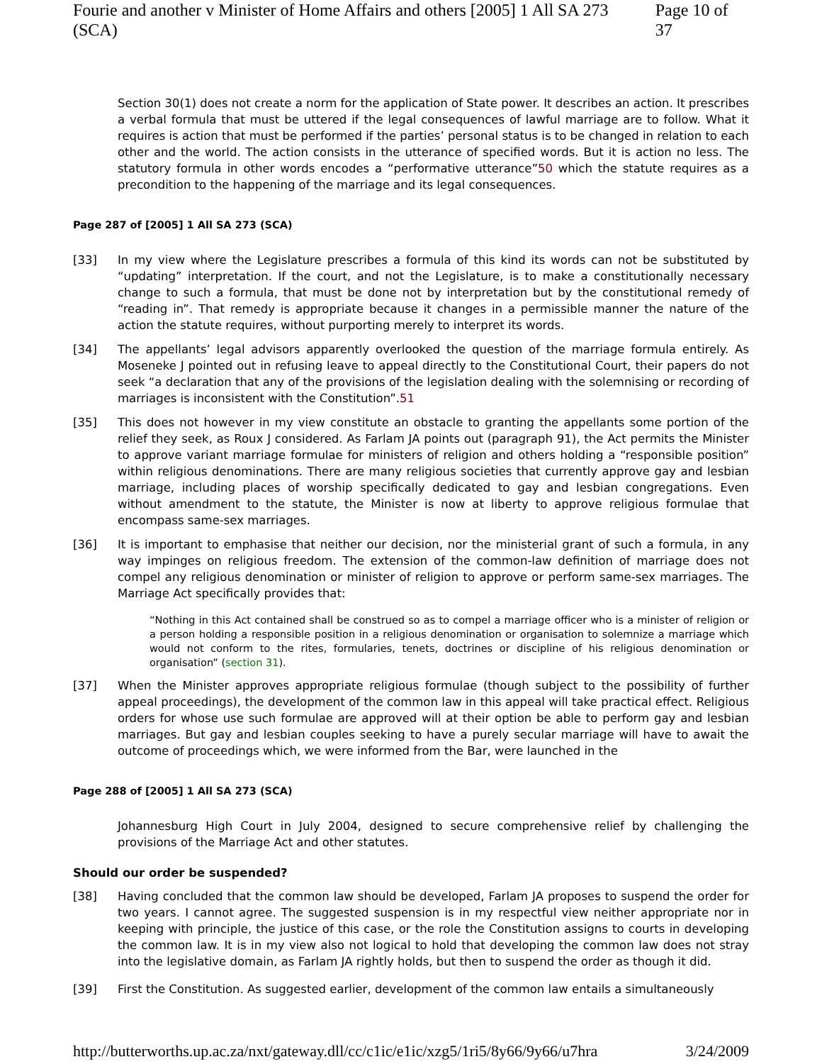Fourie and another v Minister of Home Affairs and others [2005] 1 All SA 273 (SCA) Page 10 of 37
Section 30(1) does not create a norm for the application of State power. It describes an action. It prescribes a verbal formula that must be uttered if the legal consequences of lawful marriage are to follow. What it requires is action that must be performed if the parties’ personal status is to be changed in relation to each other and the world. The action consists in the utterance of specified words. But it is action no less. The statutory formula in other words encodes a “performative utterance”50 which the statute requires as a precondition to the happening of the marriage and its legal consequences.
Page 287 of [2005] 1 All SA 273 (SCA)
[33] In my view where the Legislature prescribes a formula of this kind its words can not be substituted by “updating” interpretation. If the court, and not the Legislature, is to make a constitutionally necessary change to such a formula, that must be done not by interpretation but by the constitutional remedy of “reading in”. That remedy is appropriate because it changes in a permissible manner the nature of the action the statute requires, without purporting merely to interpret its words.
[34] The appellants’ legal advisors apparently overlooked the question of the marriage formula entirely. As Moseneke J pointed out in refusing leave to appeal directly to the Constitutional Court, their papers do not seek “a declaration that any of the provisions of the legislation dealing with the solemnising or recording of marriages is inconsistent with the Constitution”.51
[35] This does not however in my view constitute an obstacle to granting the appellants some portion of the relief they seek, as Roux J considered. As Farlam JA points out (paragraph 91), the Act permits the Minister to approve variant marriage formulae for ministers of religion and others holding a “responsible position” within religious denominations. There are many religious societies that currently approve gay and lesbian marriage, including places of worship specifically dedicated to gay and lesbian congregations. Even without amendment to the statute, the Minister is now at liberty to approve religious formulae that encompass same-sex marriages.
[36] It is important to emphasise that neither our decision, nor the ministerial grant of such a formula, in any way impinges on religious freedom. The extension of the common-law definition of marriage does not compel any religious denomination or minister of religion to approve or perform same-sex marriages. The Marriage Act specifically provides that:
“Nothing in this Act contained shall be construed so as to compel a marriage officer who is a minister of religion or a person holding a responsible position in a religious denomination or organisation to solemnize a marriage which would not conform to the rites, formularies, tenets, doctrines or discipline of his religious denomination or organisation” (section 31).
[37] When the Minister approves appropriate religious formulae (though subject to the possibility of further appeal proceedings), the development of the common law in this appeal will take practical effect. Religious orders for whose use such formulae are approved will at their option be able to perform gay and lesbian marriages. But gay and lesbian couples seeking to have a purely secular marriage will have to await the outcome of proceedings which, we were informed from the Bar, were launched in the
Page 288 of [2005] 1 All SA 273 (SCA)
Johannesburg High Court in July 2004, designed to secure comprehensive relief by challenging the provisions of the Marriage Act and other statutes.
Should our order be suspended?
[38] Having concluded that the common law should be developed, Farlam JA proposes to suspend the order for two years. I cannot agree. The suggested suspension is in my respectful view neither appropriate nor in keeping with principle, the justice of this case, or the role the Constitution assigns to courts in developing the common law. It is in my view also not logical to hold that developing the common law does not stray into the legislative domain, as Farlam JA rightly holds, but then to suspend the order as though it did.
[39] First the Constitution. As suggested earlier, development of the common law entails a simultaneously
http://butterworths.up.ac.za/nxt/gateway.dll/cc/c1ic/e1ic/xzg5/1ri5/8y66/9y66/u7hra 3/24/2009